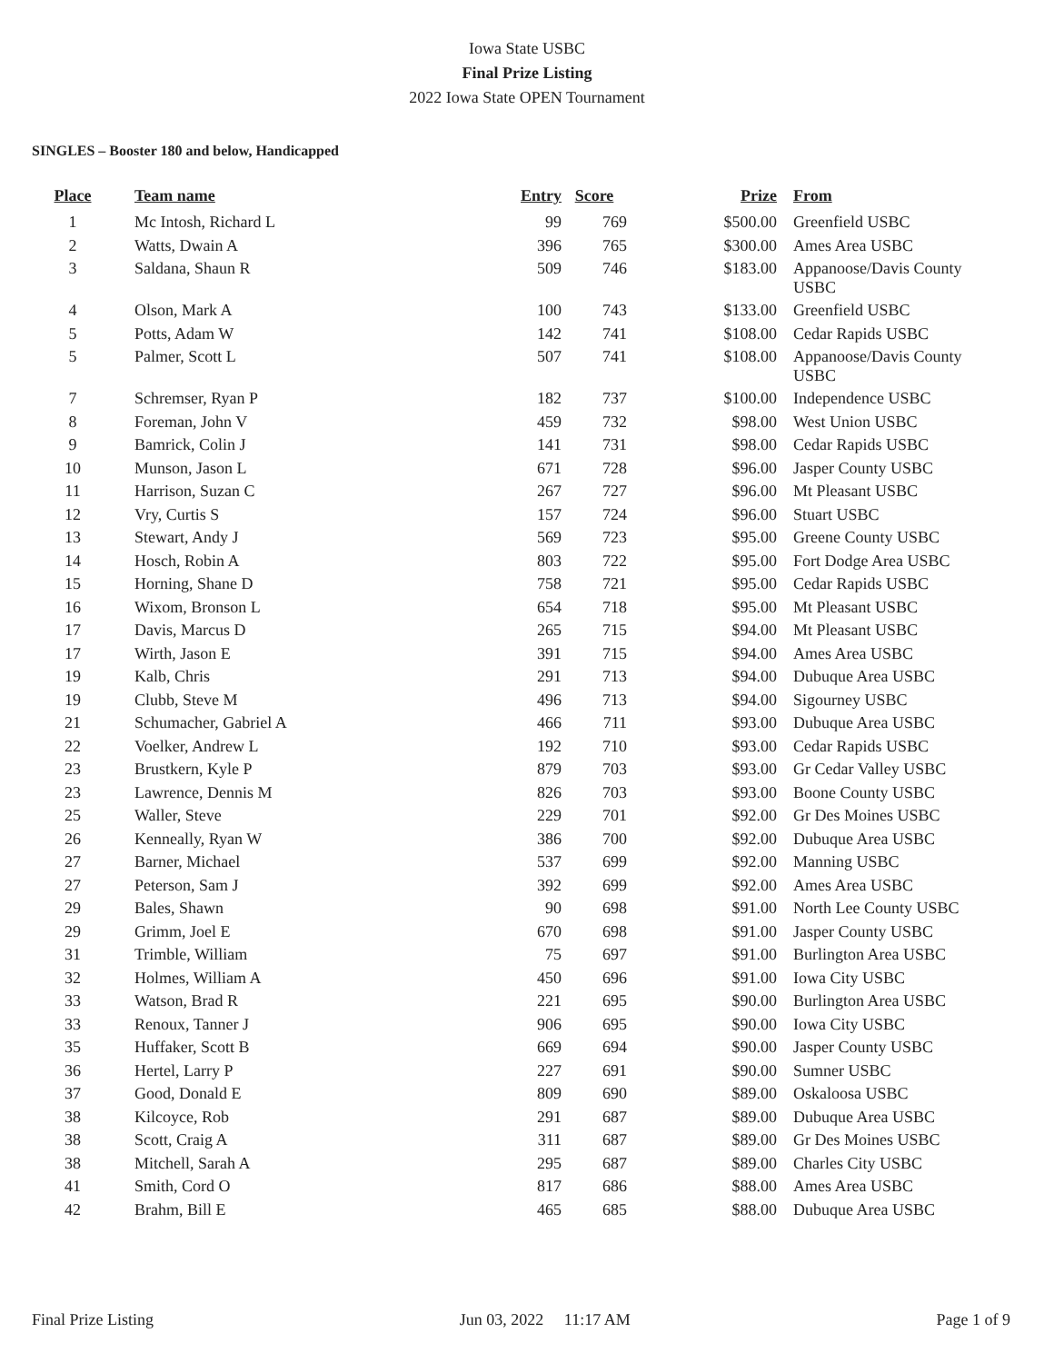Iowa State USBC
Final Prize Listing
2022 Iowa State OPEN Tournament
SINGLES – Booster 180 and below, Handicapped
| Place | Team name | Entry | Score | Prize | From |
| --- | --- | --- | --- | --- | --- |
| 1 | Mc Intosh, Richard L | 99 | 769 | $500.00 | Greenfield USBC |
| 2 | Watts, Dwain A | 396 | 765 | $300.00 | Ames Area USBC |
| 3 | Saldana, Shaun R | 509 | 746 | $183.00 | Appanoose/Davis County USBC |
| 4 | Olson, Mark A | 100 | 743 | $133.00 | Greenfield USBC |
| 5 | Potts, Adam W | 142 | 741 | $108.00 | Cedar Rapids USBC |
| 5 | Palmer, Scott L | 507 | 741 | $108.00 | Appanoose/Davis County USBC |
| 7 | Schremser, Ryan P | 182 | 737 | $100.00 | Independence USBC |
| 8 | Foreman, John V | 459 | 732 | $98.00 | West Union USBC |
| 9 | Bamrick, Colin J | 141 | 731 | $98.00 | Cedar Rapids USBC |
| 10 | Munson, Jason L | 671 | 728 | $96.00 | Jasper County USBC |
| 11 | Harrison, Suzan C | 267 | 727 | $96.00 | Mt Pleasant USBC |
| 12 | Vry, Curtis S | 157 | 724 | $96.00 | Stuart USBC |
| 13 | Stewart, Andy J | 569 | 723 | $95.00 | Greene County USBC |
| 14 | Hosch, Robin A | 803 | 722 | $95.00 | Fort Dodge Area USBC |
| 15 | Horning, Shane D | 758 | 721 | $95.00 | Cedar Rapids USBC |
| 16 | Wixom, Bronson L | 654 | 718 | $95.00 | Mt Pleasant USBC |
| 17 | Davis, Marcus D | 265 | 715 | $94.00 | Mt Pleasant USBC |
| 17 | Wirth, Jason E | 391 | 715 | $94.00 | Ames Area USBC |
| 19 | Kalb, Chris | 291 | 713 | $94.00 | Dubuque Area USBC |
| 19 | Clubb, Steve M | 496 | 713 | $94.00 | Sigourney USBC |
| 21 | Schumacher, Gabriel A | 466 | 711 | $93.00 | Dubuque Area USBC |
| 22 | Voelker, Andrew L | 192 | 710 | $93.00 | Cedar Rapids USBC |
| 23 | Brustkern, Kyle P | 879 | 703 | $93.00 | Gr Cedar Valley USBC |
| 23 | Lawrence, Dennis M | 826 | 703 | $93.00 | Boone County USBC |
| 25 | Waller, Steve | 229 | 701 | $92.00 | Gr Des Moines USBC |
| 26 | Kenneally, Ryan W | 386 | 700 | $92.00 | Dubuque Area USBC |
| 27 | Barner, Michael | 537 | 699 | $92.00 | Manning USBC |
| 27 | Peterson, Sam J | 392 | 699 | $92.00 | Ames Area USBC |
| 29 | Bales, Shawn | 90 | 698 | $91.00 | North Lee County USBC |
| 29 | Grimm, Joel E | 670 | 698 | $91.00 | Jasper County USBC |
| 31 | Trimble, William | 75 | 697 | $91.00 | Burlington Area USBC |
| 32 | Holmes, William A | 450 | 696 | $91.00 | Iowa City USBC |
| 33 | Watson, Brad R | 221 | 695 | $90.00 | Burlington Area USBC |
| 33 | Renoux, Tanner J | 906 | 695 | $90.00 | Iowa City USBC |
| 35 | Huffaker, Scott B | 669 | 694 | $90.00 | Jasper County USBC |
| 36 | Hertel, Larry P | 227 | 691 | $90.00 | Sumner USBC |
| 37 | Good, Donald E | 809 | 690 | $89.00 | Oskaloosa USBC |
| 38 | Kilcoyce, Rob | 291 | 687 | $89.00 | Dubuque Area USBC |
| 38 | Scott, Craig A | 311 | 687 | $89.00 | Gr Des Moines USBC |
| 38 | Mitchell, Sarah A | 295 | 687 | $89.00 | Charles City USBC |
| 41 | Smith, Cord O | 817 | 686 | $88.00 | Ames Area USBC |
| 42 | Brahm, Bill E | 465 | 685 | $88.00 | Dubuque Area USBC |
Final Prize Listing Jun 03, 2022 11:17 AM Page 1 of 9